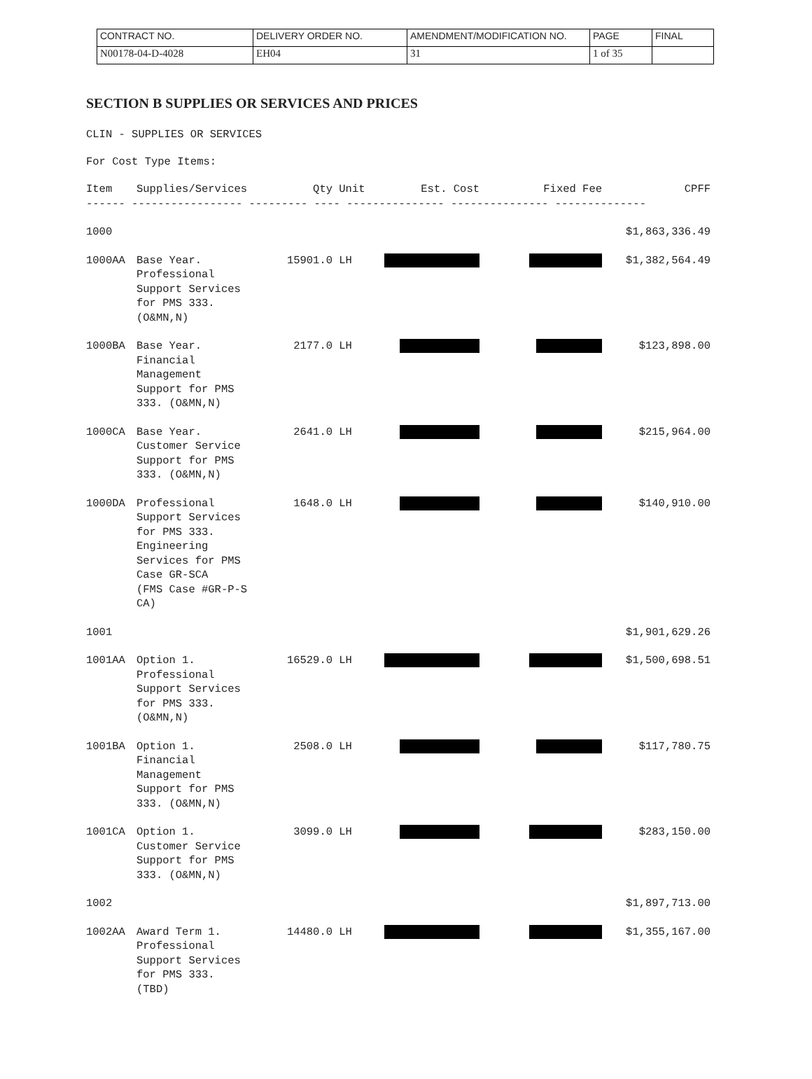| CONTRACT NO. | DELIVERY ORDER NO. | AMENDMENT/MODIFICATION NO. | PAGE | FINAL |
| N00178-04-D-4028 | EH04 | 31 | 1 of 35 | |
SECTION B SUPPLIES OR SERVICES AND PRICES
CLIN - SUPPLIES OR SERVICES
For Cost Type Items:
| Item | Supplies/Services | Qty | Unit | Est. Cost | Fixed Fee | CPFF |
| ------ ----------------- --------- ---- --------------- --------------- -------------- | | | | | | |
| 1000 | | | | | | $1,863,336.49 |
| 1000AA | Base Year. Professional Support Services for PMS 333. (O&MN,N) | 15901.0 | LH | | | $1,382,564.49 |
| 1000BA | Base Year. Financial Management Support for PMS 333. (O&MN,N) | 2177.0 | LH | | | $123,898.00 |
| 1000CA | Base Year. Customer Service Support for PMS 333. (O&MN,N) | 2641.0 | LH | | | $215,964.00 |
| 1000DA | Professional Support Services for PMS 333. Engineering Services for PMS Case GR-SCA (FMS Case #GR-P-S CA) | 1648.0 | LH | | | $140,910.00 |
| 1001 | | | | | | $1,901,629.26 |
| 1001AA | Option 1. Professional Support Services for PMS 333. (O&MN,N) | 16529.0 | LH | | | $1,500,698.51 |
| 1001BA | Option 1. Financial Management Support for PMS 333. (O&MN,N) | 2508.0 | LH | | | $117,780.75 |
| 1001CA | Option 1. Customer Service Support for PMS 333. (O&MN,N) | 3099.0 | LH | | | $283,150.00 |
| 1002 | | | | | | $1,897,713.00 |
| 1002AA | Award Term 1. Professional Support Services for PMS 333. (TBD) | 14480.0 | LH | | | $1,355,167.00 |